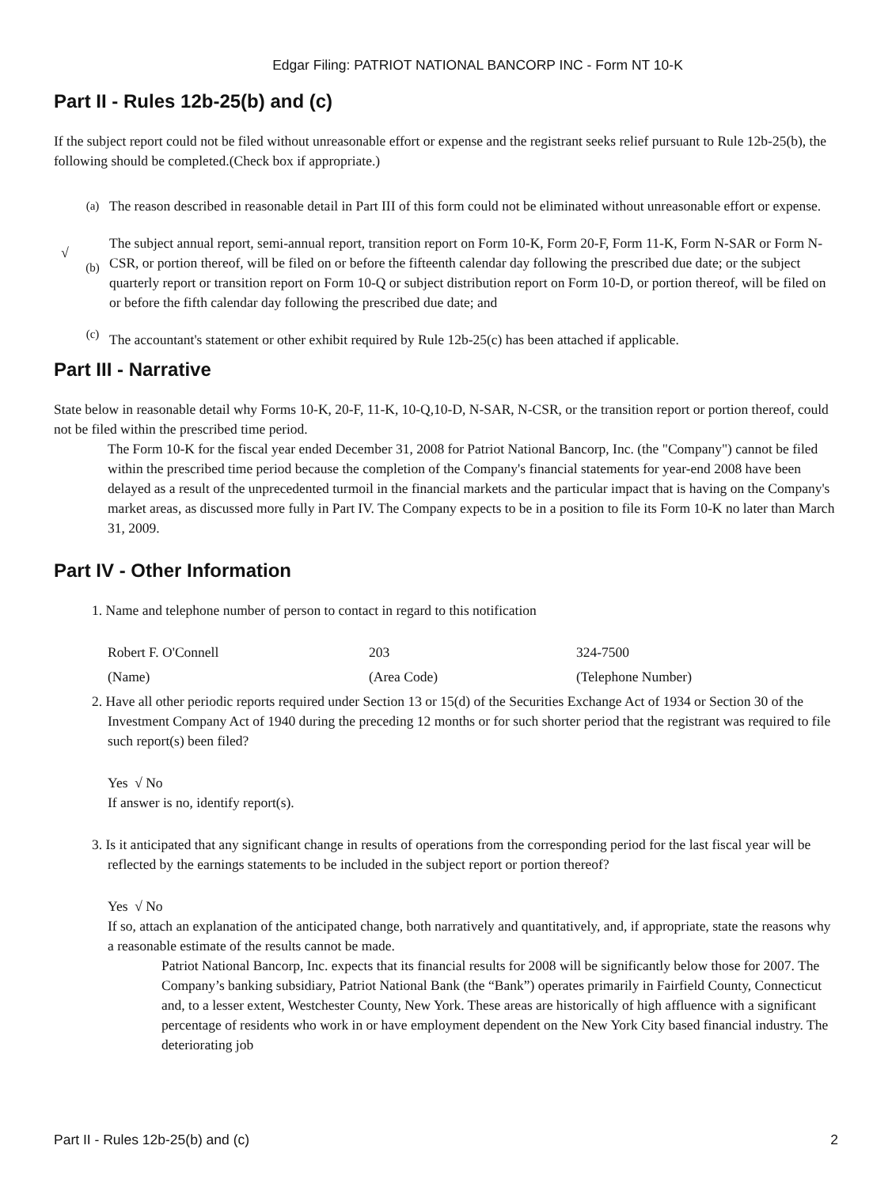Edgar Filing: PATRIOT NATIONAL BANCORP INC - Form NT 10-K
Part II - Rules 12b-25(b) and (c)
If the subject report could not be filed without unreasonable effort or expense and the registrant seeks relief pursuant to Rule 12b-25(b), the following should be completed.(Check box if appropriate.)
| | (a) | The reason described in reasonable detail in Part III of this form could not be eliminated without unreasonable effort or expense. |
| √ | (b) | The subject annual report, semi-annual report, transition report on Form 10-K, Form 20-F, Form 11-K, Form N-SAR or Form N-CSR, or portion thereof, will be filed on or before the fifteenth calendar day following the prescribed due date; or the subject quarterly report or transition report on Form 10-Q or subject distribution report on Form 10-D, or portion thereof, will be filed on or before the fifth calendar day following the prescribed due date; and |
| | (c) | The accountant's statement or other exhibit required by Rule 12b-25(c) has been attached if applicable. |
Part III - Narrative
State below in reasonable detail why Forms 10-K, 20-F, 11-K, 10-Q,10-D, N-SAR, N-CSR, or the transition report or portion thereof, could not be filed within the prescribed time period.
The Form 10-K for the fiscal year ended December 31, 2008 for Patriot National Bancorp, Inc. (the "Company") cannot be filed within the prescribed time period because the completion of the Company's financial statements for year-end 2008 have been delayed as a result of the unprecedented turmoil in the financial markets and the particular impact that is having on the Company's market areas, as discussed more fully in Part IV. The Company expects to be in a position to file its Form 10-K no later than March 31, 2009.
Part IV - Other Information
1. Name and telephone number of person to contact in regard to this notification
| Robert F. O'Connell | 203 | 324-7500 |
| (Name) | (Area Code) | (Telephone Number) |
2. Have all other periodic reports required under Section 13 or 15(d) of the Securities Exchange Act of 1934 or Section 30 of the Investment Company Act of 1940 during the preceding 12 months or for such shorter period that the registrant was required to file such report(s) been filed?
Yes √ No
If answer is no, identify report(s).
3. Is it anticipated that any significant change in results of operations from the corresponding period for the last fiscal year will be reflected by the earnings statements to be included in the subject report or portion thereof?
Yes √ No
If so, attach an explanation of the anticipated change, both narratively and quantitatively, and, if appropriate, state the reasons why a reasonable estimate of the results cannot be made.
Patriot National Bancorp, Inc. expects that its financial results for 2008 will be significantly below those for 2007. The Company’s banking subsidiary, Patriot National Bank (the “Bank”) operates primarily in Fairfield County, Connecticut and, to a lesser extent, Westchester County, New York. These areas are historically of high affluence with a significant percentage of residents who work in or have employment dependent on the New York City based financial industry. The deteriorating job
Part II - Rules 12b-25(b) and (c) 2